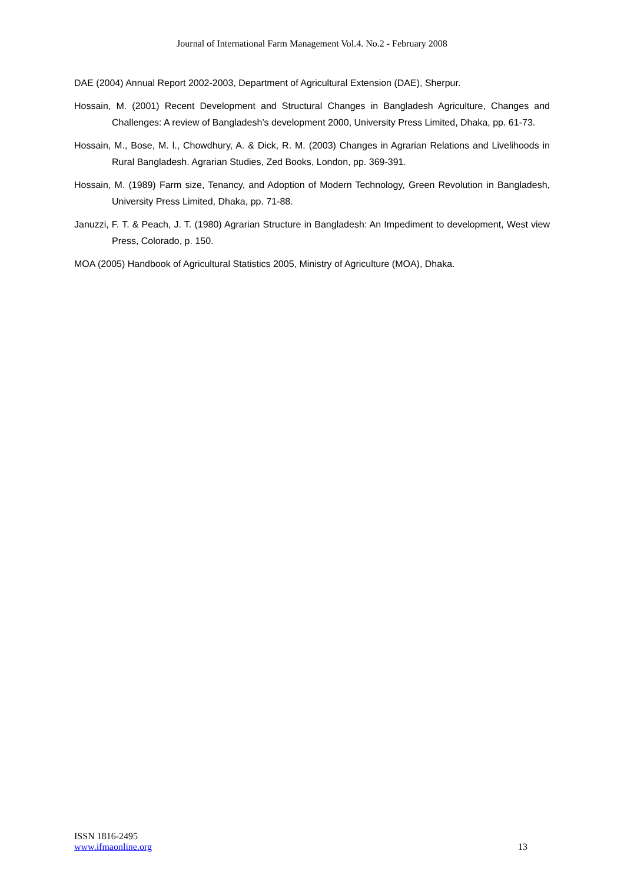Journal of International Farm Management Vol.4. No.2 - February 2008
DAE (2004) Annual Report 2002-2003, Department of Agricultural Extension (DAE), Sherpur.
Hossain, M. (2001) Recent Development and Structural Changes in Bangladesh Agriculture, Changes and Challenges: A review of Bangladesh’s development 2000, University Press Limited, Dhaka, pp. 61-73.
Hossain, M., Bose, M. l., Chowdhury, A. & Dick, R. M. (2003) Changes in Agrarian Relations and Livelihoods in Rural Bangladesh. Agrarian Studies, Zed Books, London, pp. 369-391.
Hossain, M. (1989) Farm size, Tenancy, and Adoption of Modern Technology, Green Revolution in Bangladesh, University Press Limited, Dhaka, pp. 71-88.
Januzzi, F. T. & Peach, J. T. (1980) Agrarian Structure in Bangladesh: An Impediment to development, West view Press, Colorado, p. 150.
MOA (2005) Handbook of Agricultural Statistics 2005, Ministry of Agriculture (MOA), Dhaka.
ISSN 1816-2495
www.ifmaonline.org
13